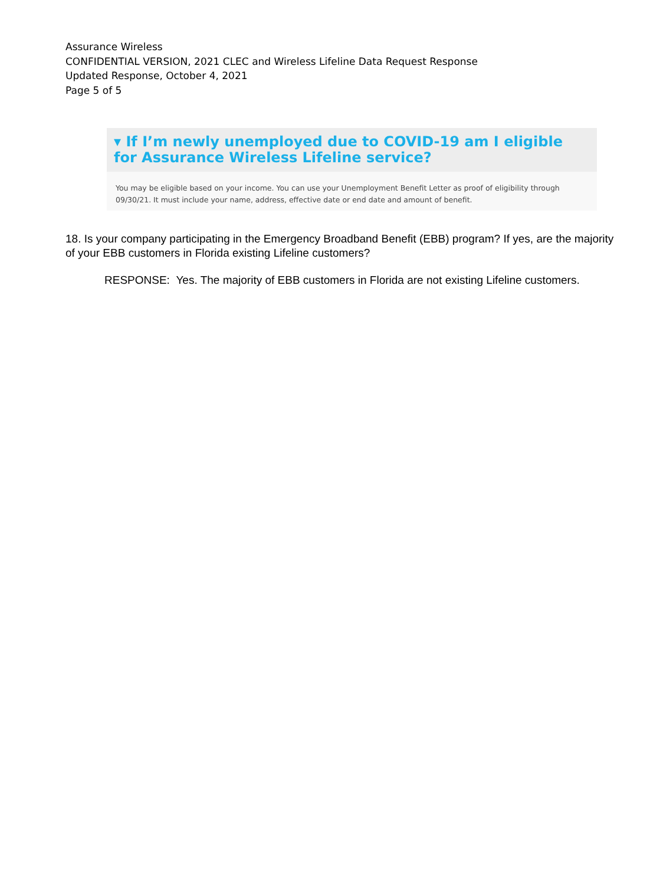Assurance Wireless
CONFIDENTIAL VERSION, 2021 CLEC and Wireless Lifeline Data Request Response
Updated Response, October 4, 2021
Page 5 of 5
▾ If I’m newly unemployed due to COVID-19 am I eligible for Assurance Wireless Lifeline service?
You may be eligible based on your income. You can use your Unemployment Benefit Letter as proof of eligibility through 09/30/21. It must include your name, address, effective date or end date and amount of benefit.
18. Is your company participating in the Emergency Broadband Benefit (EBB) program? If yes, are the majority of your EBB customers in Florida existing Lifeline customers?
RESPONSE: Yes. The majority of EBB customers in Florida are not existing Lifeline customers.